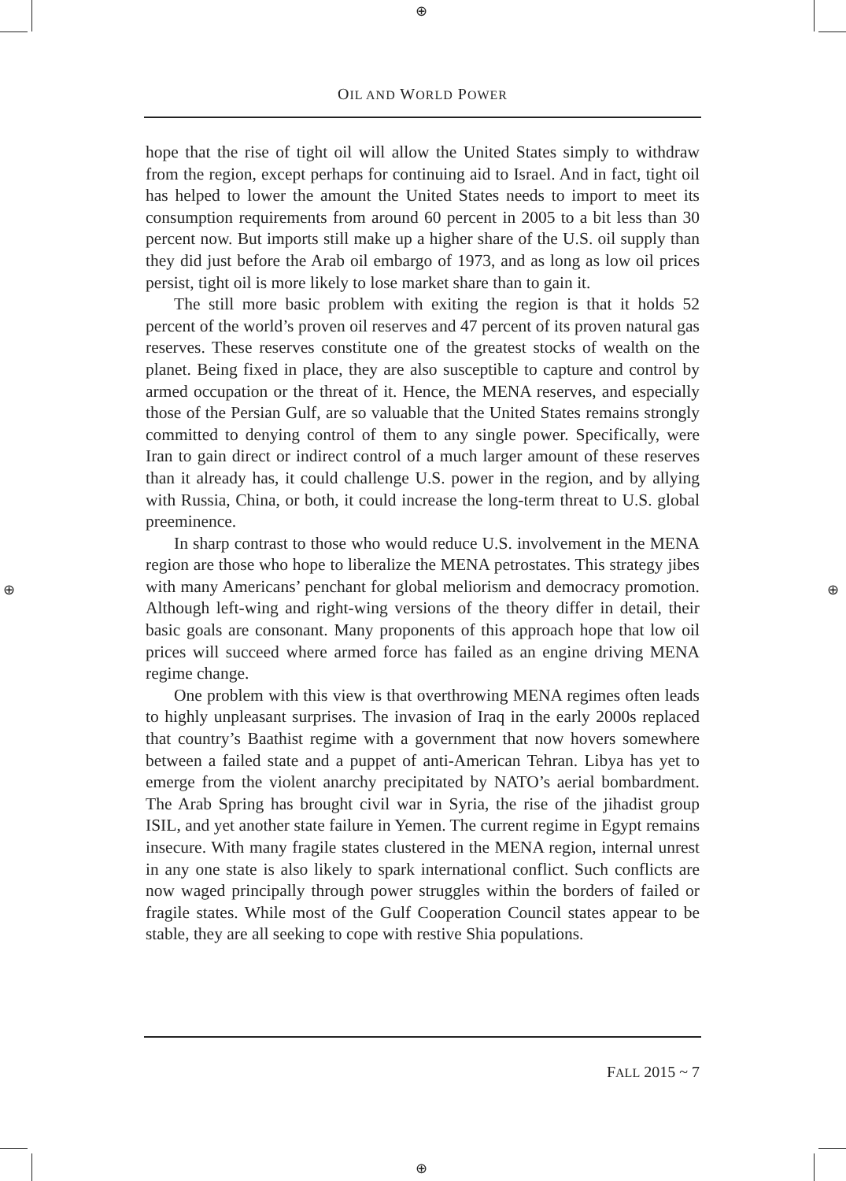⊕
⊕
⊕ ⊕
OIL AND WORLD POWER
hope that the rise of tight oil will allow the United States simply to withdraw from the region, except perhaps for continuing aid to Israel. And in fact, tight oil has helped to lower the amount the United States needs to import to meet its consumption requirements from around 60 percent in 2005 to a bit less than 30 percent now. But imports still make up a higher share of the U.S. oil supply than they did just before the Arab oil embargo of 1973, and as long as low oil prices persist, tight oil is more likely to lose market share than to gain it.
The still more basic problem with exiting the region is that it holds 52 percent of the world’s proven oil reserves and 47 percent of its proven natural gas reserves. These reserves constitute one of the greatest stocks of wealth on the planet. Being fixed in place, they are also susceptible to capture and control by armed occupation or the threat of it. Hence, the MENA reserves, and especially those of the Persian Gulf, are so valuable that the United States remains strongly committed to denying control of them to any single power. Specifically, were Iran to gain direct or indirect control of a much larger amount of these reserves than it already has, it could challenge U.S. power in the region, and by allying with Russia, China, or both, it could increase the long-term threat to U.S. global preeminence.
In sharp contrast to those who would reduce U.S. involvement in the MENA region are those who hope to liberalize the MENA petrostates. This strategy jibes with many Americans’ penchant for global meliorism and democracy promotion. Although left-wing and right-wing versions of the theory differ in detail, their basic goals are consonant. Many proponents of this approach hope that low oil prices will succeed where armed force has failed as an engine driving MENA regime change.
One problem with this view is that overthrowing MENA regimes often leads to highly unpleasant surprises. The invasion of Iraq in the early 2000s replaced that country’s Baathist regime with a government that now hovers somewhere between a failed state and a puppet of anti-American Tehran. Libya has yet to emerge from the violent anarchy precipitated by NATO’s aerial bombardment. The Arab Spring has brought civil war in Syria, the rise of the jihadist group ISIL, and yet another state failure in Yemen. The current regime in Egypt remains insecure. With many fragile states clustered in the MENA region, internal unrest in any one state is also likely to spark international conflict. Such conflicts are now waged principally through power struggles within the borders of failed or fragile states. While most of the Gulf Cooperation Council states appear to be stable, they are all seeking to cope with restive Shia populations.
FALL 2015 ~ 7